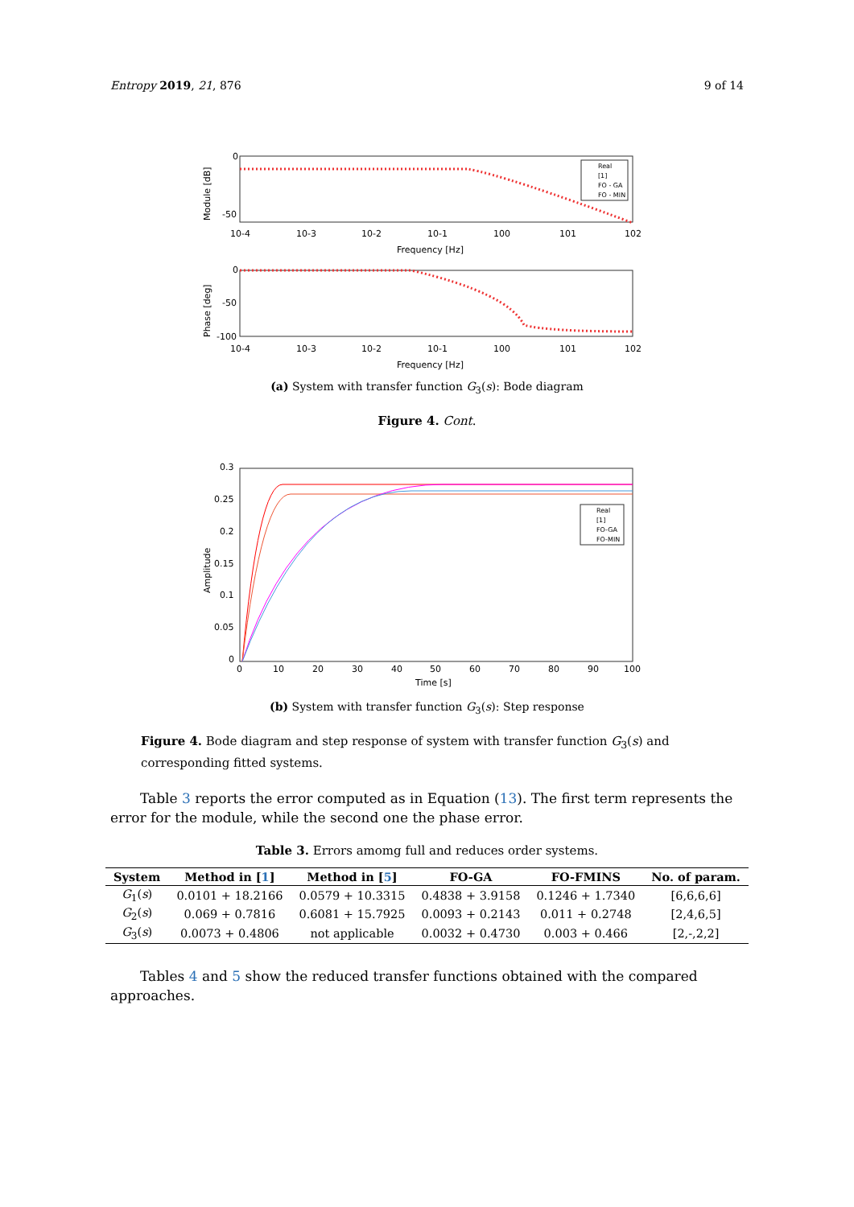Entropy 2019, 21, 876 9 of 14
0
-50
Module [dB]
10-4
10-3
10-2
10-1
100
101
102
Frequency [Hz]
Real
[1]
FO - GA
FO - MIN
0
-50
-100
Phase [deg]
10-4
10-3
10-2
10-1
100
101
102
Frequency [Hz]
(a) System with transfer function G<sub>3</sub>(s): Bode diagram
Figure 4. Cont.
0.3
0.25
0.2
0.15
0.1
0.05
0
Amplitude
0
10
20
30
40
50
60
70
80
90
100
Time [s]
Real
[1]
FO-GA
FO-MIN
(b) System with transfer function G<sub>3</sub>(s): Step response
Figure 4. Bode diagram and step response of system with transfer function G<sub>3</sub>(s) and corresponding fitted systems.
Table 3 reports the error computed as in Equation (13). The first term represents the error for the module, while the second one the phase error.
Table 3. Errors amomg full and reduces order systems.
| System | Method in [ 1 ] | Method in [ 5 ] | FO-GA | FO-FMINS | No. of param. |
| --- | --- | --- | --- | --- | --- |
| G<sub>1</sub>( s ) | 0.0101 + 18.2166 | 0.0579 + 10.3315 | 0.4838 + 3.9158 | 0.1246 + 1.7340 | [6,6,6,6] |
| G<sub>2</sub>( s ) | 0.069 + 0.7816 | 0.6081 + 15.7925 | 0.0093 + 0.2143 | 0.011 + 0.2748 | [2,4,6,5] |
| G<sub>3</sub>( s ) | 0.0073 + 0.4806 | not applicable | 0.0032 + 0.4730 | 0.003 + 0.466 | [2,-,2,2] |
Tables 4 and 5 show the reduced transfer functions obtained with the compared approaches.